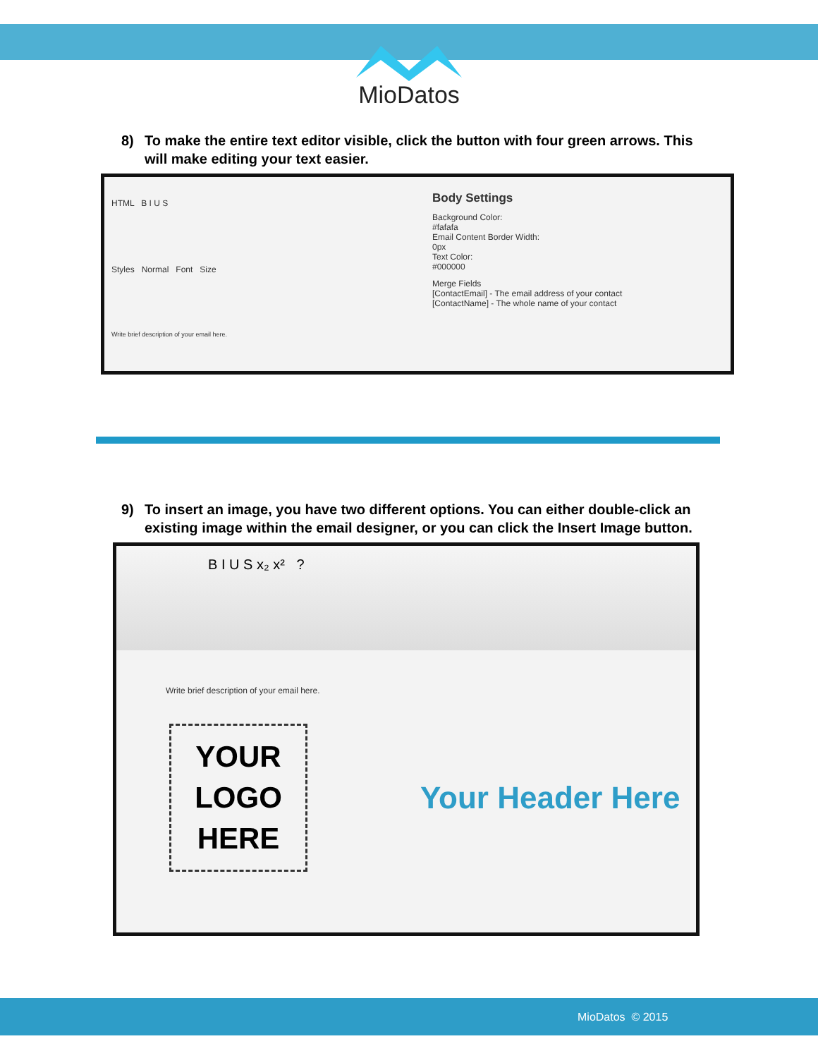MioDatos
8) To make the entire text editor visible, click the button with four green arrows. This will make editing your text easier.
HTML B I U S
Styles Normal Font Size
Write brief description of your email here.
Body Settings
Background Color:
#fafafa
Email Content Border Width:
0px
Text Color:
#000000
Merge Fields
[ContactEmail] - The email address of your contact
[ContactName] - The whole name of your contact
9) To insert an image, you have two different options. You can either double-click an existing image within the email designer, or you can click the Insert Image button.
B I U S x₂ x² ?
Write brief description of your email here.
YOUR
LOGO
HERE
Your Header Here
MioDatos © 2015